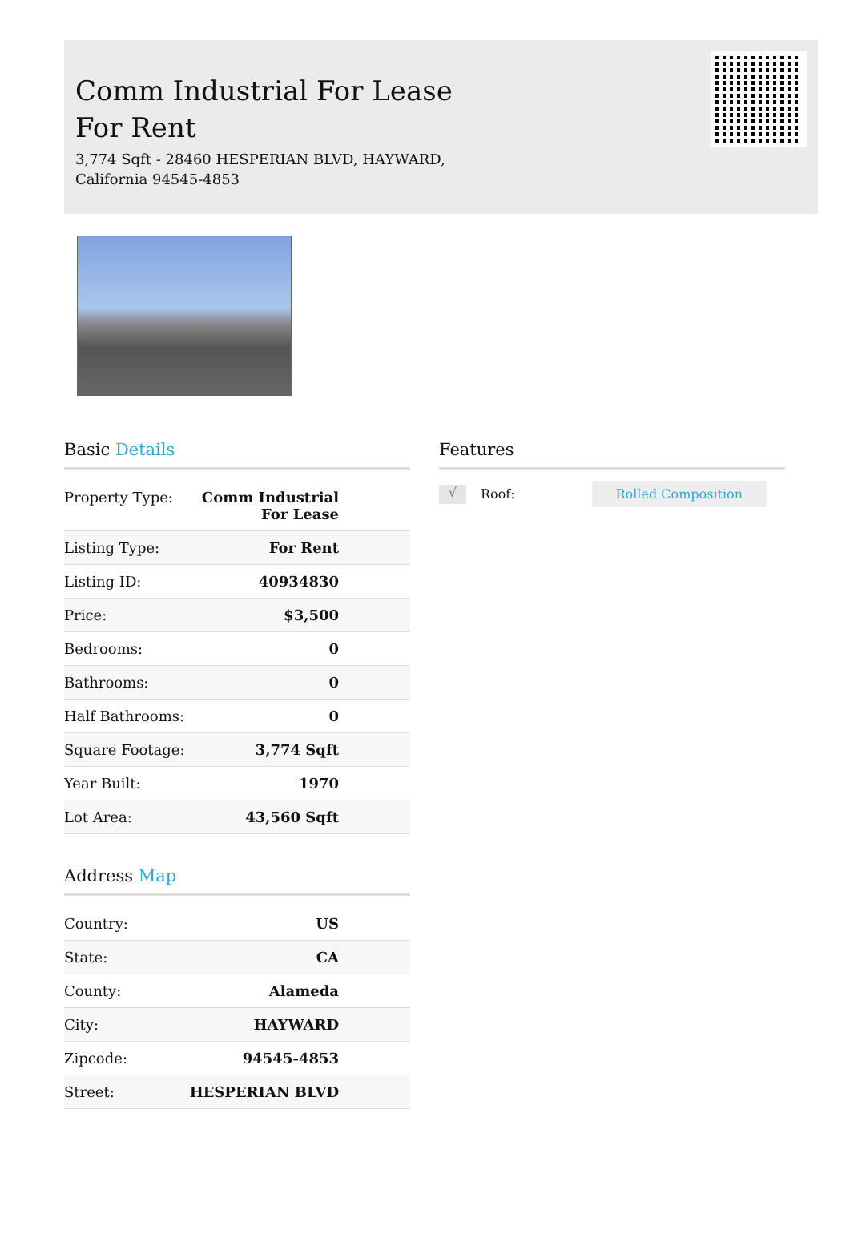Comm Industrial For Lease
For Rent
3,774 Sqft - 28460 HESPERIAN BLVD, HAYWARD,
California 94545-4853
Basic Details
| Property Type: | Comm Industrial For Lease |
| Listing Type: | For Rent |
| Listing ID: | 40934830 |
| Price: | $3,500 |
| Bedrooms: | 0 |
| Bathrooms: | 0 |
| Half Bathrooms: | 0 |
| Square Footage: | 3,774 Sqft |
| Year Built: | 1970 |
| Lot Area: | 43,560 Sqft |
Address Map
| Country: | US |
| State: | CA |
| County: | Alameda |
| City: | HAYWARD |
| Zipcode: | 94545-4853 |
| Street: | HESPERIAN BLVD |
Features
√ Roof: Rolled Composition